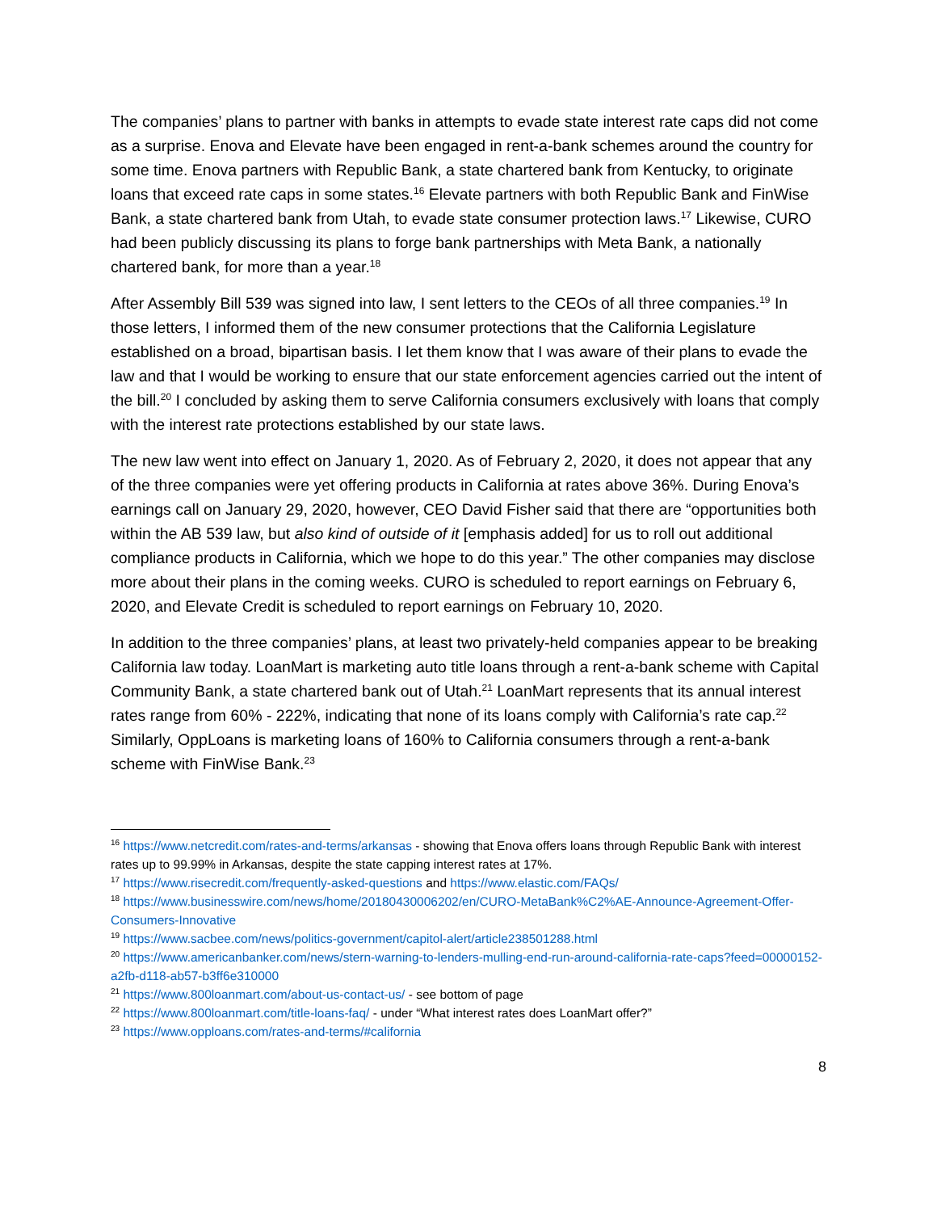The companies’ plans to partner with banks in attempts to evade state interest rate caps did not come as a surprise. Enova and Elevate have been engaged in rent-a-bank schemes around the country for some time. Enova partners with Republic Bank, a state chartered bank from Kentucky, to originate loans that exceed rate caps in some states.<sup>16</sup> Elevate partners with both Republic Bank and FinWise Bank, a state chartered bank from Utah, to evade state consumer protection laws.<sup>17</sup> Likewise, CURO had been publicly discussing its plans to forge bank partnerships with Meta Bank, a nationally chartered bank, for more than a year.<sup>18</sup>
After Assembly Bill 539 was signed into law, I sent letters to the CEOs of all three companies.<sup>19</sup> In those letters, I informed them of the new consumer protections that the California Legislature established on a broad, bipartisan basis. I let them know that I was aware of their plans to evade the law and that I would be working to ensure that our state enforcement agencies carried out the intent of the bill.<sup>20</sup> I concluded by asking them to serve California consumers exclusively with loans that comply with the interest rate protections established by our state laws.
The new law went into effect on January 1, 2020. As of February 2, 2020, it does not appear that any of the three companies were yet offering products in California at rates above 36%. During Enova’s earnings call on January 29, 2020, however, CEO David Fisher said that there are “opportunities both within the AB 539 law, but also kind of outside of it [emphasis added] for us to roll out additional compliance products in California, which we hope to do this year.” The other companies may disclose more about their plans in the coming weeks. CURO is scheduled to report earnings on February 6, 2020, and Elevate Credit is scheduled to report earnings on February 10, 2020.
In addition to the three companies’ plans, at least two privately-held companies appear to be breaking California law today. LoanMart is marketing auto title loans through a rent-a-bank scheme with Capital Community Bank, a state chartered bank out of Utah.<sup>21</sup> LoanMart represents that its annual interest rates range from 60% - 222%, indicating that none of its loans comply with California’s rate cap.<sup>22</sup> Similarly, OppLoans is marketing loans of 160% to California consumers through a rent-a-bank scheme with FinWise Bank.<sup>23</sup>
<sup>16</sup> https://www.netcredit.com/rates-and-terms/arkansas - showing that Enova offers loans through Republic Bank with interest rates up to 99.99% in Arkansas, despite the state capping interest rates at 17%.
<sup>17</sup> https://www.risecredit.com/frequently-asked-questions and https://www.elastic.com/FAQs/
<sup>18</sup> https://www.businesswire.com/news/home/20180430006202/en/CURO-MetaBank%C2%AE-Announce-Agreement-Offer-Consumers-Innovative
<sup>19</sup> https://www.sacbee.com/news/politics-government/capitol-alert/article238501288.html
<sup>20</sup> https://www.americanbanker.com/news/stern-warning-to-lenders-mulling-end-run-around-california-rate-caps?feed=00000152-a2fb-d118-ab57-b3ff6e310000
<sup>21</sup> https://www.800loanmart.com/about-us-contact-us/ - see bottom of page
<sup>22</sup> https://www.800loanmart.com/title-loans-faq/ - under “What interest rates does LoanMart offer?”
<sup>23</sup> https://www.opploans.com/rates-and-terms/#california
8